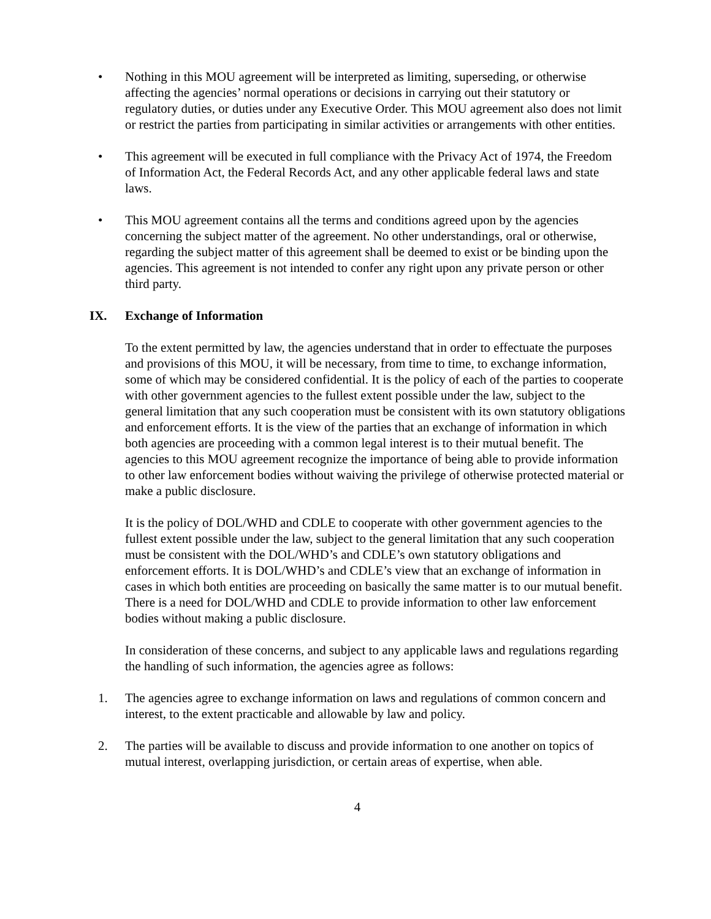• Nothing in this MOU agreement will be interpreted as limiting, superseding, or otherwise affecting the agencies’ normal operations or decisions in carrying out their statutory or regulatory duties, or duties under any Executive Order. This MOU agreement also does not limit or restrict the parties from participating in similar activities or arrangements with other entities.
• This agreement will be executed in full compliance with the Privacy Act of 1974, the Freedom of Information Act, the Federal Records Act, and any other applicable federal laws and state laws.
• This MOU agreement contains all the terms and conditions agreed upon by the agencies concerning the subject matter of the agreement. No other understandings, oral or otherwise, regarding the subject matter of this agreement shall be deemed to exist or be binding upon the agencies. This agreement is not intended to confer any right upon any private person or other third party.
IX. Exchange of Information
To the extent permitted by law, the agencies understand that in order to effectuate the purposes and provisions of this MOU, it will be necessary, from time to time, to exchange information, some of which may be considered confidential. It is the policy of each of the parties to cooperate with other government agencies to the fullest extent possible under the law, subject to the general limitation that any such cooperation must be consistent with its own statutory obligations and enforcement efforts. It is the view of the parties that an exchange of information in which both agencies are proceeding with a common legal interest is to their mutual benefit. The agencies to this MOU agreement recognize the importance of being able to provide information to other law enforcement bodies without waiving the privilege of otherwise protected material or make a public disclosure.
It is the policy of DOL/WHD and CDLE to cooperate with other government agencies to the fullest extent possible under the law, subject to the general limitation that any such cooperation must be consistent with the DOL/WHD’s and CDLE’s own statutory obligations and enforcement efforts. It is DOL/WHD’s and CDLE’s view that an exchange of information in cases in which both entities are proceeding on basically the same matter is to our mutual benefit. There is a need for DOL/WHD and CDLE to provide information to other law enforcement bodies without making a public disclosure.
In consideration of these concerns, and subject to any applicable laws and regulations regarding the handling of such information, the agencies agree as follows:
1. The agencies agree to exchange information on laws and regulations of common concern and interest, to the extent practicable and allowable by law and policy.
2. The parties will be available to discuss and provide information to one another on topics of mutual interest, overlapping jurisdiction, or certain areas of expertise, when able.
4